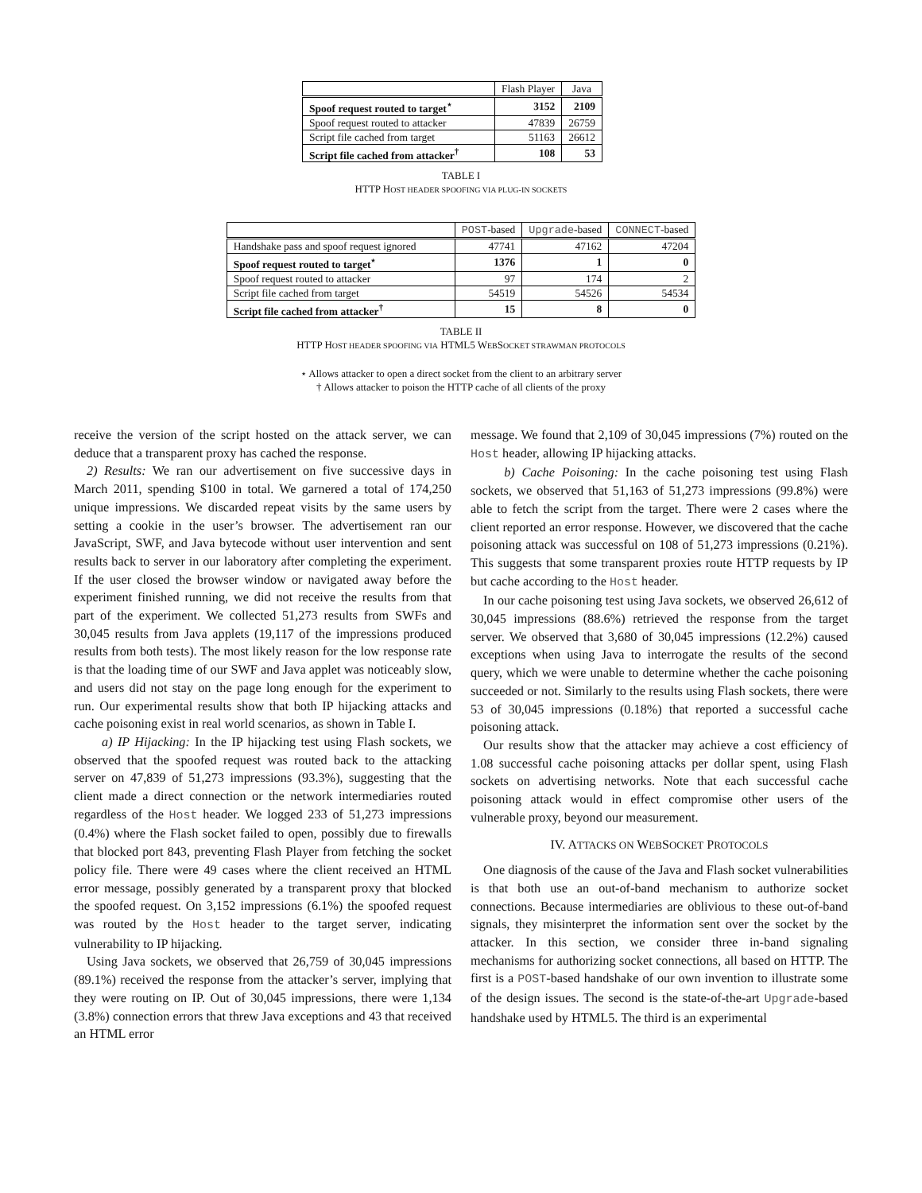| | Flash Player | Java |
| --- | --- | --- |
| Spoof request routed to target<sup>⋆</sup> | 3152 | 2109 |
| Spoof request routed to attacker | 47839 | 26759 |
| Script file cached from target | 51163 | 26612 |
| Script file cached from attacker<sup>†</sup> | 108 | 53 |
TABLE I
HTTP HOST HEADER SPOOFING VIA PLUG-IN SOCKETS
| | POST -based | Upgrade -based | CONNECT -based |
| --- | --- | --- | --- |
| Handshake pass and spoof request ignored | 47741 | 47162 | 47204 |
| Spoof request routed to target<sup>⋆</sup> | 1376 | 1 | 0 |
| Spoof request routed to attacker | 97 | 174 | 2 |
| Script file cached from target | 54519 | 54526 | 54534 |
| Script file cached from attacker<sup>†</sup> | 15 | 8 | 0 |
TABLE II
HTTP HOST HEADER SPOOFING VIA HTML5 WEBSOCKET STRAWMAN PROTOCOLS
⋆ Allows attacker to open a direct socket from the client to an arbitrary server
† Allows attacker to poison the HTTP cache of all clients of the proxy
receive the version of the script hosted on the attack server, we can deduce that a transparent proxy has cached the response.
2) Results: We ran our advertisement on five successive days in March 2011, spending $100 in total. We garnered a total of 174,250 unique impressions. We discarded repeat visits by the same users by setting a cookie in the user’s browser. The advertisement ran our JavaScript, SWF, and Java bytecode without user intervention and sent results back to server in our laboratory after completing the experiment. If the user closed the browser window or navigated away before the experiment finished running, we did not receive the results from that part of the experiment. We collected 51,273 results from SWFs and 30,045 results from Java applets (19,117 of the impressions produced results from both tests). The most likely reason for the low response rate is that the loading time of our SWF and Java applet was noticeably slow, and users did not stay on the page long enough for the experiment to run. Our experimental results show that both IP hijacking attacks and cache poisoning exist in real world scenarios, as shown in Table I.
a) IP Hijacking: In the IP hijacking test using Flash sockets, we observed that the spoofed request was routed back to the attacking server on 47,839 of 51,273 impressions (93.3%), suggesting that the client made a direct connection or the network intermediaries routed regardless of the Host header. We logged 233 of 51,273 impressions (0.4%) where the Flash socket failed to open, possibly due to firewalls that blocked port 843, preventing Flash Player from fetching the socket policy file. There were 49 cases where the client received an HTML error message, possibly generated by a transparent proxy that blocked the spoofed request. On 3,152 impressions (6.1%) the spoofed request was routed by the Host header to the target server, indicating vulnerability to IP hijacking.
Using Java sockets, we observed that 26,759 of 30,045 impressions (89.1%) received the response from the attacker’s server, implying that they were routing on IP. Out of 30,045 impressions, there were 1,134 (3.8%) connection errors that threw Java exceptions and 43 that received an HTML error
message. We found that 2,109 of 30,045 impressions (7%) routed on the Host header, allowing IP hijacking attacks.
b) Cache Poisoning: In the cache poisoning test using Flash sockets, we observed that 51,163 of 51,273 impressions (99.8%) were able to fetch the script from the target. There were 2 cases where the client reported an error response. However, we discovered that the cache poisoning attack was successful on 108 of 51,273 impressions (0.21%). This suggests that some transparent proxies route HTTP requests by IP but cache according to the Host header.
In our cache poisoning test using Java sockets, we observed 26,612 of 30,045 impressions (88.6%) retrieved the response from the target server. We observed that 3,680 of 30,045 impressions (12.2%) caused exceptions when using Java to interrogate the results of the second query, which we were unable to determine whether the cache poisoning succeeded or not. Similarly to the results using Flash sockets, there were 53 of 30,045 impressions (0.18%) that reported a successful cache poisoning attack.
Our results show that the attacker may achieve a cost efficiency of 1.08 successful cache poisoning attacks per dollar spent, using Flash sockets on advertising networks. Note that each successful cache poisoning attack would in effect compromise other users of the vulnerable proxy, beyond our measurement.
IV. ATTACKS ON WEBSOCKET PROTOCOLS
One diagnosis of the cause of the Java and Flash socket vulnerabilities is that both use an out-of-band mechanism to authorize socket connections. Because intermediaries are oblivious to these out-of-band signals, they misinterpret the information sent over the socket by the attacker. In this section, we consider three in-band signaling mechanisms for authorizing socket connections, all based on HTTP. The first is a POST-based handshake of our own invention to illustrate some of the design issues. The second is the state-of-the-art Upgrade-based handshake used by HTML5. The third is an experimental